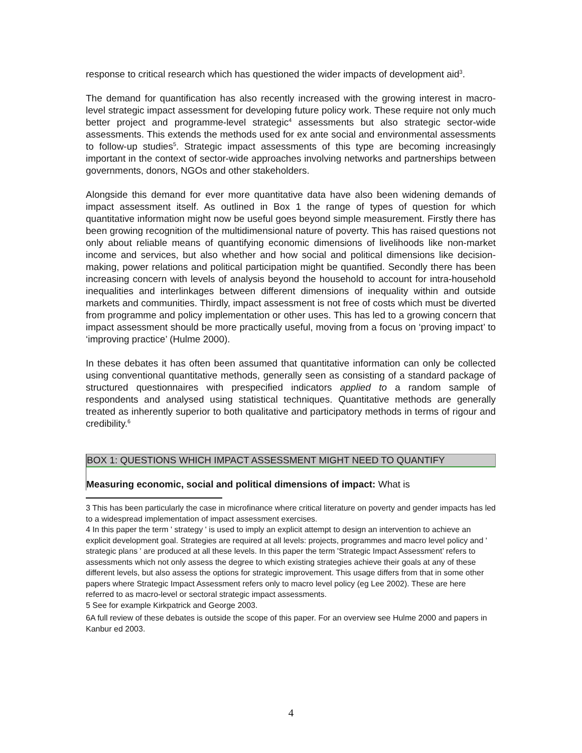response to critical research which has questioned the wider impacts of development aid<sup>3</sup>.
The demand for quantification has also recently increased with the growing interest in macro-level strategic impact assessment for developing future policy work. These require not only much better project and programme-level strategic<sup>4</sup> assessments but also strategic sector-wide assessments. This extends the methods used for ex ante social and environmental assessments to follow-up studies<sup>5</sup>. Strategic impact assessments of this type are becoming increasingly important in the context of sector-wide approaches involving networks and partnerships between governments, donors, NGOs and other stakeholders.
Alongside this demand for ever more quantitative data have also been widening demands of impact assessment itself. As outlined in Box 1 the range of types of question for which quantitative information might now be useful goes beyond simple measurement. Firstly there has been growing recognition of the multidimensional nature of poverty. This has raised questions not only about reliable means of quantifying economic dimensions of livelihoods like non-market income and services, but also whether and how social and political dimensions like decision-making, power relations and political participation might be quantified. Secondly there has been increasing concern with levels of analysis beyond the household to account for intra-household inequalities and interlinkages between different dimensions of inequality within and outside markets and communities. Thirdly, impact assessment is not free of costs which must be diverted from programme and policy implementation or other uses. This has led to a growing concern that impact assessment should be more practically useful, moving from a focus on ‘proving impact’ to ‘improving practice’ (Hulme 2000).
In these debates it has often been assumed that quantitative information can only be collected using conventional quantitative methods, generally seen as consisting of a standard package of structured questionnaires with prespecified indicators applied to a random sample of respondents and analysed using statistical techniques. Quantitative methods are generally treated as inherently superior to both qualitative and participatory methods in terms of rigour and credibility.<sup>6</sup>
BOX 1: QUESTIONS WHICH IMPACT ASSESSMENT MIGHT NEED TO QUANTIFY
Measuring economic, social and political dimensions of impact: What is
3 This has been particularly the case in microfinance where critical literature on poverty and gender impacts has led to a widespread implementation of impact assessment exercises.
4 In this paper the term ' strategy ' is used to imply an explicit attempt to design an intervention to achieve an explicit development goal. Strategies are required at all levels: projects, programmes and macro level policy and ' strategic plans ' are produced at all these levels. In this paper the term 'Strategic Impact Assessment’ refers to assessments which not only assess the degree to which existing strategies achieve their goals at any of these different levels, but also assess the options for strategic improvement. This usage differs from that in some other papers where Strategic Impact Assessment refers only to macro level policy (eg Lee 2002). These are here referred to as macro-level or sectoral strategic impact assessments.
5 See for example Kirkpatrick and George 2003.
6A full review of these debates is outside the scope of this paper. For an overview see Hulme 2000 and papers in Kanbur ed 2003.
4